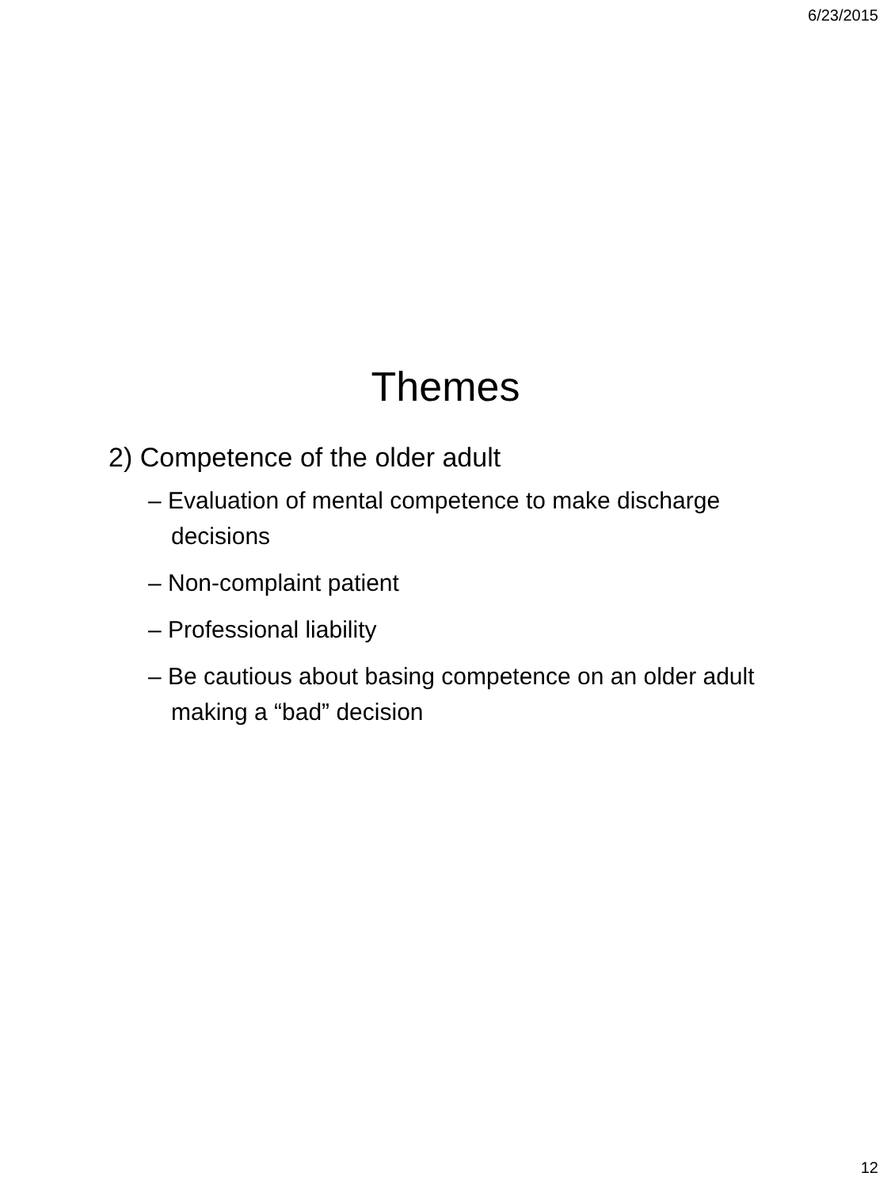6/23/2015
Themes
2) Competence of the older adult
– Evaluation of mental competence to make discharge decisions
– Non-complaint patient
– Professional liability
– Be cautious about basing competence on an older adult making a “bad” decision
12